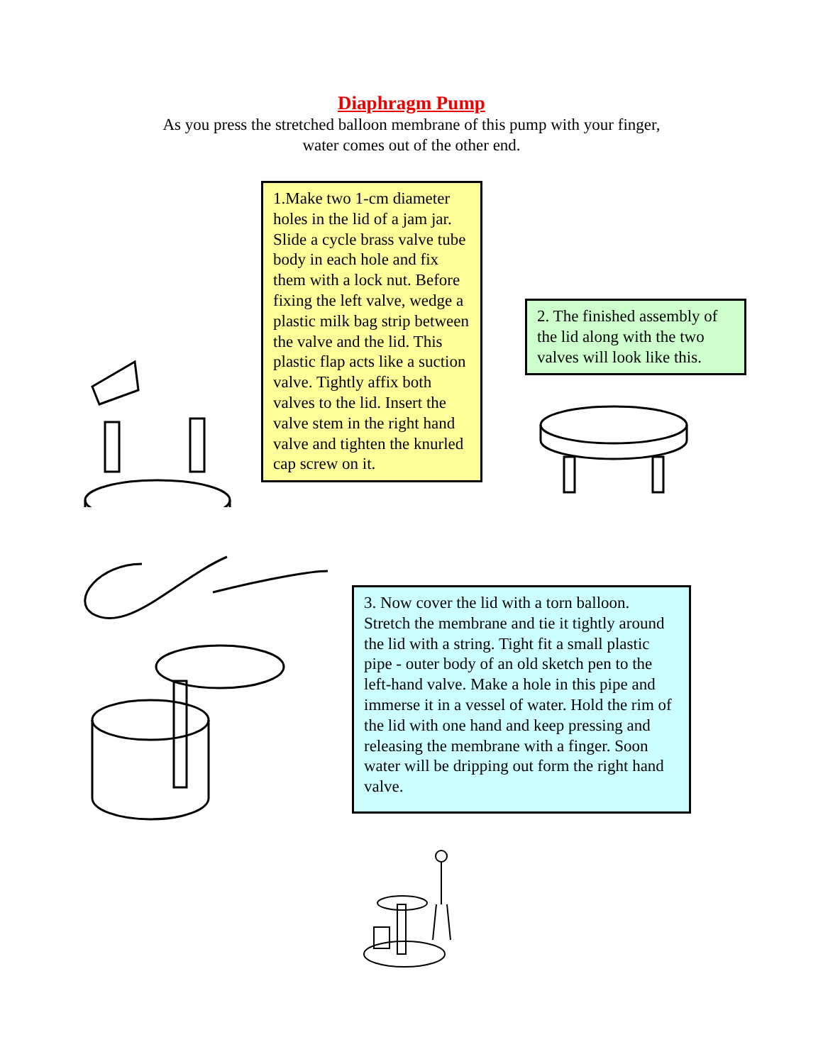Diaphragm Pump
As you press the stretched balloon membrane of this pump with your finger,
water comes out of the other end.
1.Make two 1-cm diameter holes in the lid of a jam jar. Slide a cycle brass valve tube body in each hole and fix them with a lock nut. Before fixing the left valve, wedge a plastic milk bag strip between the valve and the lid. This plastic flap acts like a suction valve. Tightly affix both valves to the lid. Insert the valve stem in the right hand valve and tighten the knurled cap screw on it.
2. The finished assembly of the lid along with the two valves will look like this.
3. Now cover the lid with a torn balloon. Stretch the membrane and tie it tightly around the lid with a string. Tight fit a small plastic pipe - outer body of an old sketch pen to the left-hand valve. Make a hole in this pipe and immerse it in a vessel of water. Hold the rim of the lid with one hand and keep pressing and releasing the membrane with a finger. Soon water will be dripping out form the right hand valve.